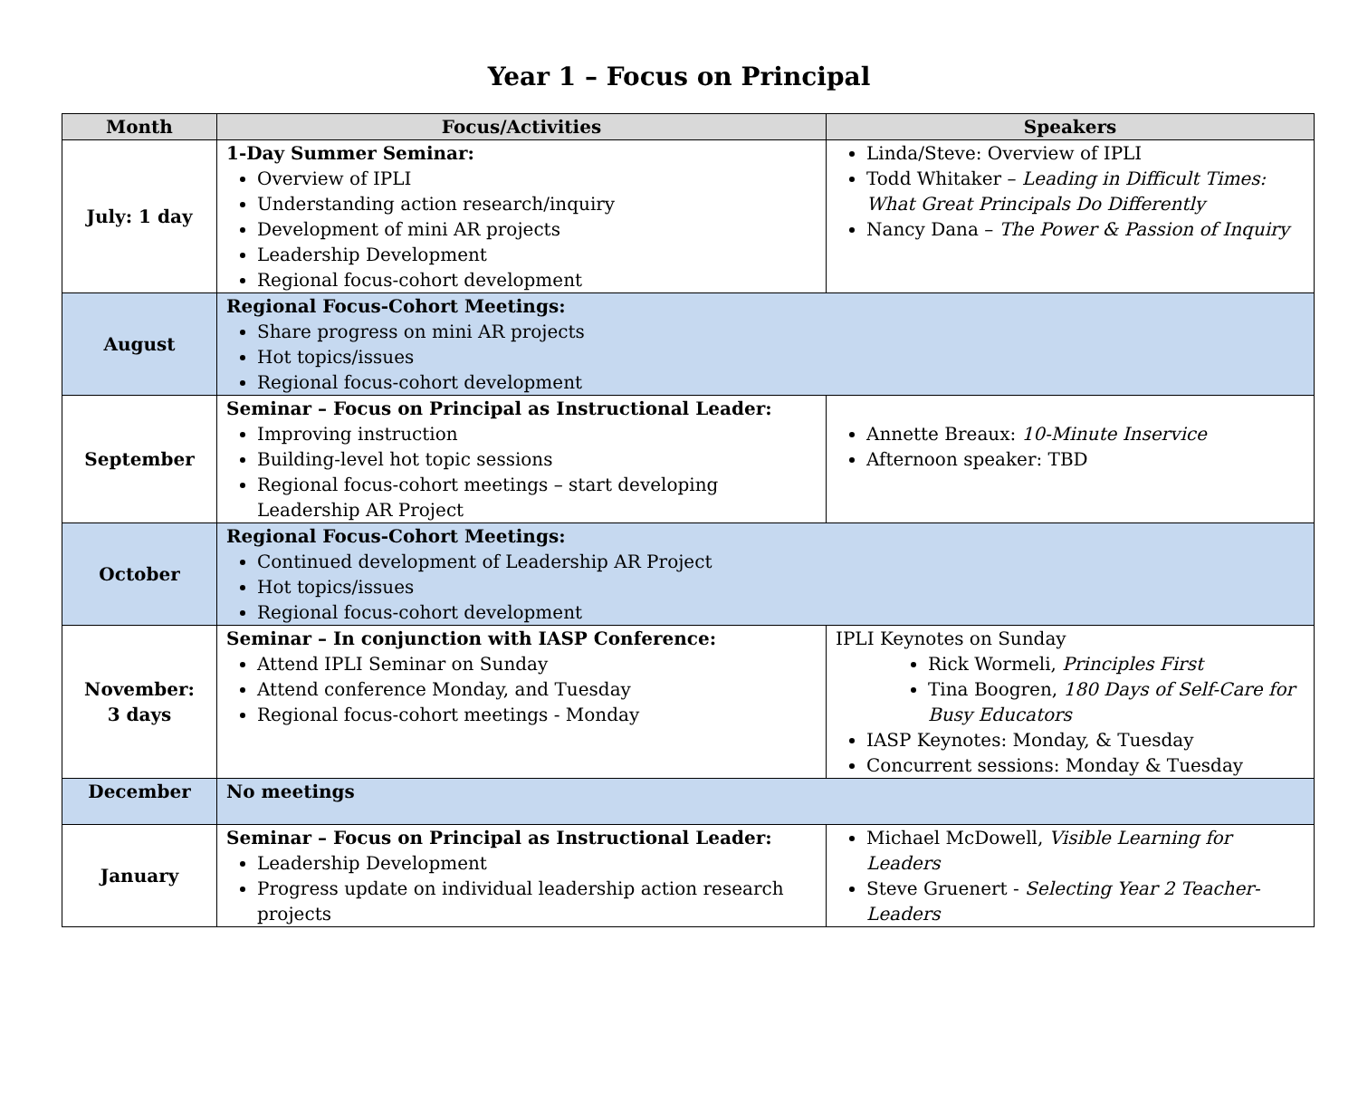Year 1 – Focus on Principal
| Month | Focus/Activities | Speakers |
| --- | --- | --- |
| July: 1 day | 1-Day Summer Seminar: Overview of IPLI Understanding action research/inquiry Development of mini AR projects Leadership Development Regional focus-cohort development | Linda/Steve: Overview of IPLI Todd Whitaker – Leading in Difficult Times: What Great Principals Do Differently Nancy Dana – The Power & Passion of Inquiry |
| August | Regional Focus-Cohort Meetings: Share progress on mini AR projects Hot topics/issues Regional focus-cohort development | |
| September | Seminar – Focus on Principal as Instructional Leader: Improving instruction Building-level hot topic sessions Regional focus-cohort meetings – start developing Leadership AR Project | Annette Breaux: 10-Minute Inservice Afternoon speaker: TBD |
| October | Regional Focus-Cohort Meetings: Continued development of Leadership AR Project Hot topics/issues Regional focus-cohort development | |
| November: 3 days | Seminar – In conjunction with IASP Conference: Attend IPLI Seminar on Sunday Attend conference Monday, and Tuesday Regional focus-cohort meetings - Monday | IPLI Keynotes on Sunday Rick Wormeli, Principles First Tina Boogren, 180 Days of Self-Care for Busy Educators IASP Keynotes: Monday, & Tuesday Concurrent sessions: Monday & Tuesday |
| December | No meetings | |
| January | Seminar – Focus on Principal as Instructional Leader: Leadership Development Progress update on individual leadership action research projects | Michael McDowell, Visible Learning for Leaders Steve Gruenert - Selecting Year 2 Teacher-Leaders |